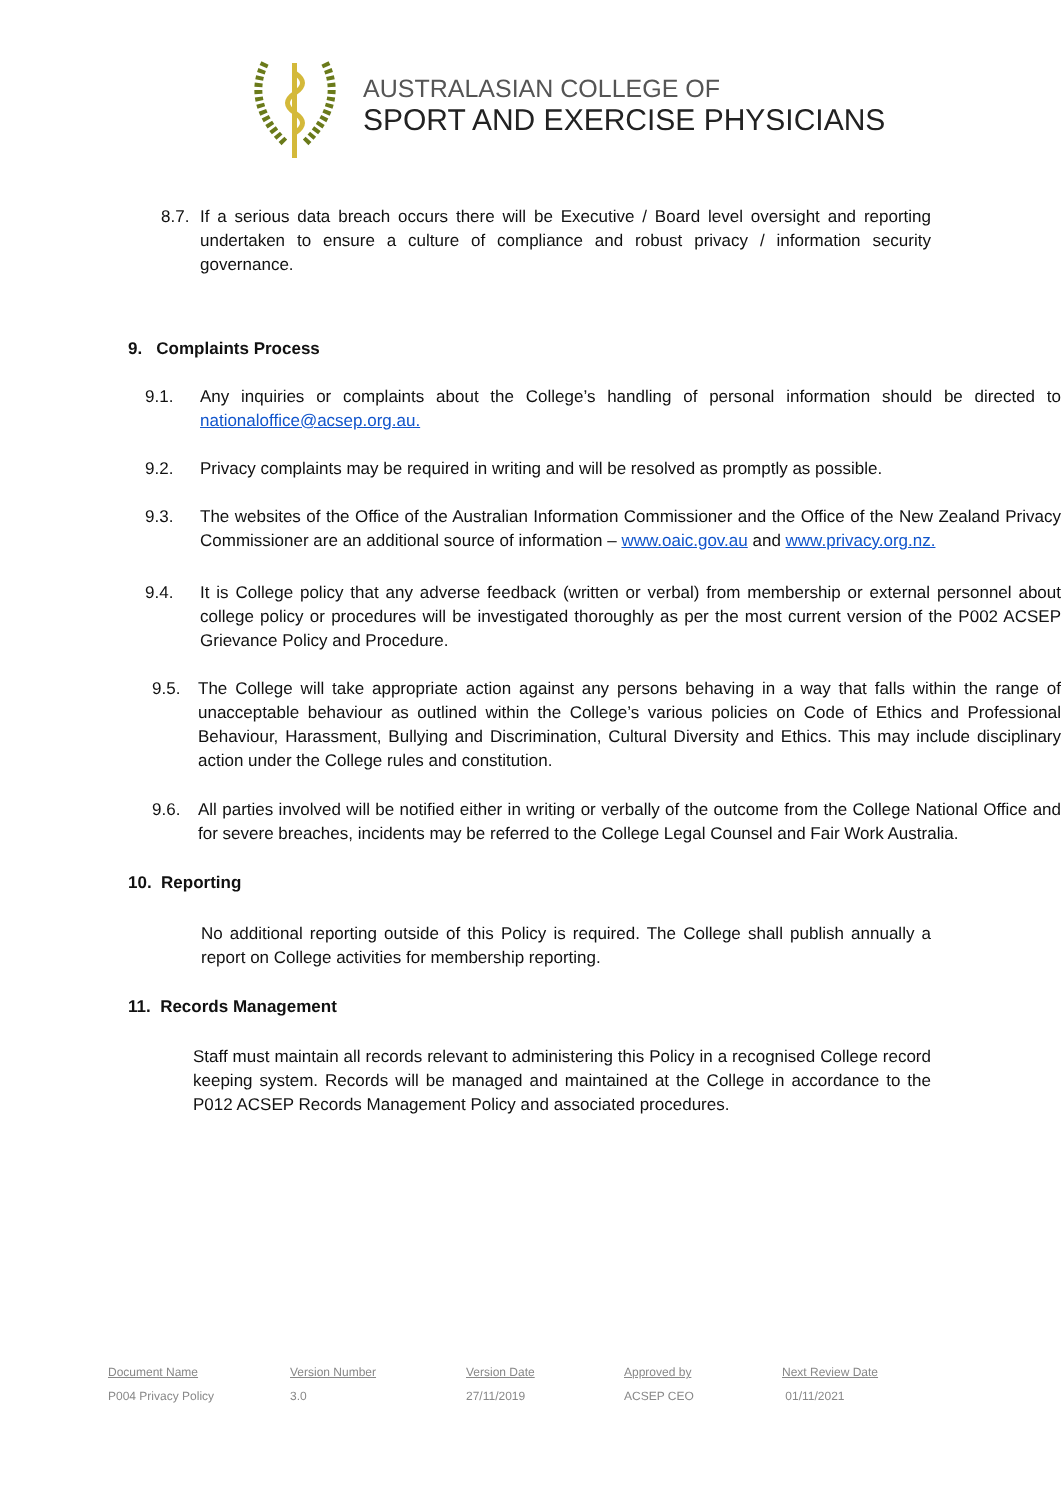AUSTRALASIAN COLLEGE OF
SPORT AND EXERCISE PHYSICIANS
8.7.
If a serious data breach occurs there will be Executive / Board level oversight and reporting undertaken to ensure a culture of compliance and robust privacy / information security governance.
9. Complaints Process
9.1. Any inquiries or complaints about the College’s handling of personal information should be directed to nationaloffice@acsep.org.au.
9.2. Privacy complaints may be required in writing and will be resolved as promptly as possible.
9.3. The websites of the Office of the Australian Information Commissioner and the Office of the New Zealand Privacy Commissioner are an additional source of information – www.oaic.gov.au and www.privacy.org.nz.
9.4. It is College policy that any adverse feedback (written or verbal) from membership or external personnel about college policy or procedures will be investigated thoroughly as per the most current version of the P002 ACSEP Grievance Policy and Procedure.
9.5. The College will take appropriate action against any persons behaving in a way that falls within the range of unacceptable behaviour as outlined within the College’s various policies on Code of Ethics and Professional Behaviour, Harassment, Bullying and Discrimination, Cultural Diversity and Ethics. This may include disciplinary action under the College rules and constitution.
9.6. All parties involved will be notified either in writing or verbally of the outcome from the College National Office and for severe breaches, incidents may be referred to the College Legal Counsel and Fair Work Australia.
10. Reporting
No additional reporting outside of this Policy is required. The College shall publish annually a report on College activities for membership reporting.
11. Records Management
Staff must maintain all records relevant to administering this Policy in a recognised College record keeping system. Records will be managed and maintained at the College in accordance to the P012 ACSEP Records Management Policy and associated procedures.
| Document Name | Version Number | Version Date | Approved by | Next Review Date |
| --- | --- | --- | --- | --- |
| P004 Privacy Policy | 3.0 | 27/11/2019 | ACSEP CEO | 01/11/2021 |